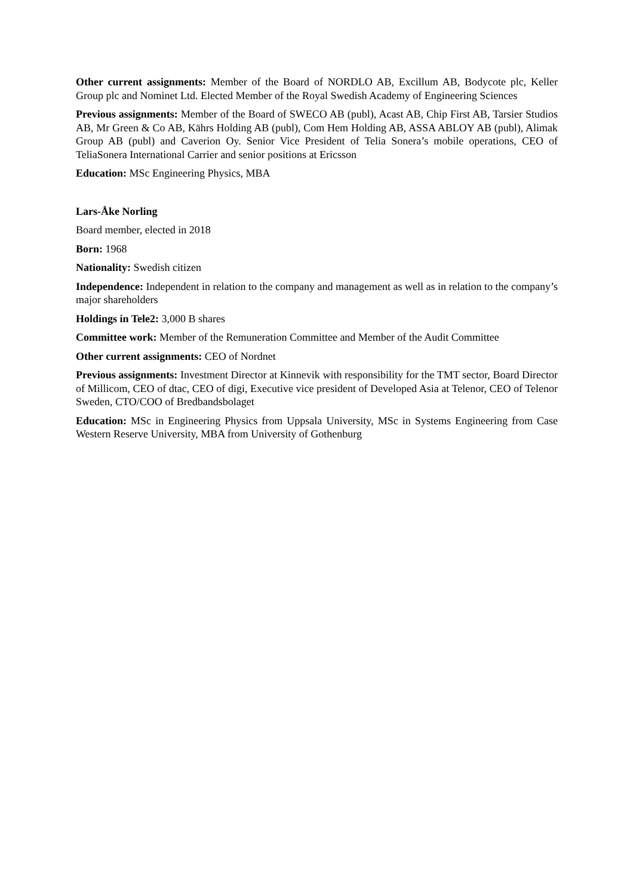Other current assignments: Member of the Board of NORDLO AB, Excillum AB, Bodycote plc, Keller Group plc and Nominet Ltd. Elected Member of the Royal Swedish Academy of Engineering Sciences
Previous assignments: Member of the Board of SWECO AB (publ), Acast AB, Chip First AB, Tarsier Studios AB, Mr Green & Co AB, Kährs Holding AB (publ), Com Hem Holding AB, ASSA ABLOY AB (publ), Alimak Group AB (publ) and Caverion Oy. Senior Vice President of Telia Sonera’s mobile operations, CEO of TeliaSonera International Carrier and senior positions at Ericsson
Education: MSc Engineering Physics, MBA
Lars-Åke Norling
Board member, elected in 2018
Born: 1968
Nationality: Swedish citizen
Independence: Independent in relation to the company and management as well as in relation to the company’s major shareholders
Holdings in Tele2: 3,000 B shares
Committee work: Member of the Remuneration Committee and Member of the Audit Committee
Other current assignments: CEO of Nordnet
Previous assignments: Investment Director at Kinnevik with responsibility for the TMT sector, Board Director of Millicom, CEO of dtac, CEO of digi, Executive vice president of Developed Asia at Telenor, CEO of Telenor Sweden, CTO/COO of Bredbandsbolaget
Education: MSc in Engineering Physics from Uppsala University, MSc in Systems Engineering from Case Western Reserve University, MBA from University of Gothenburg